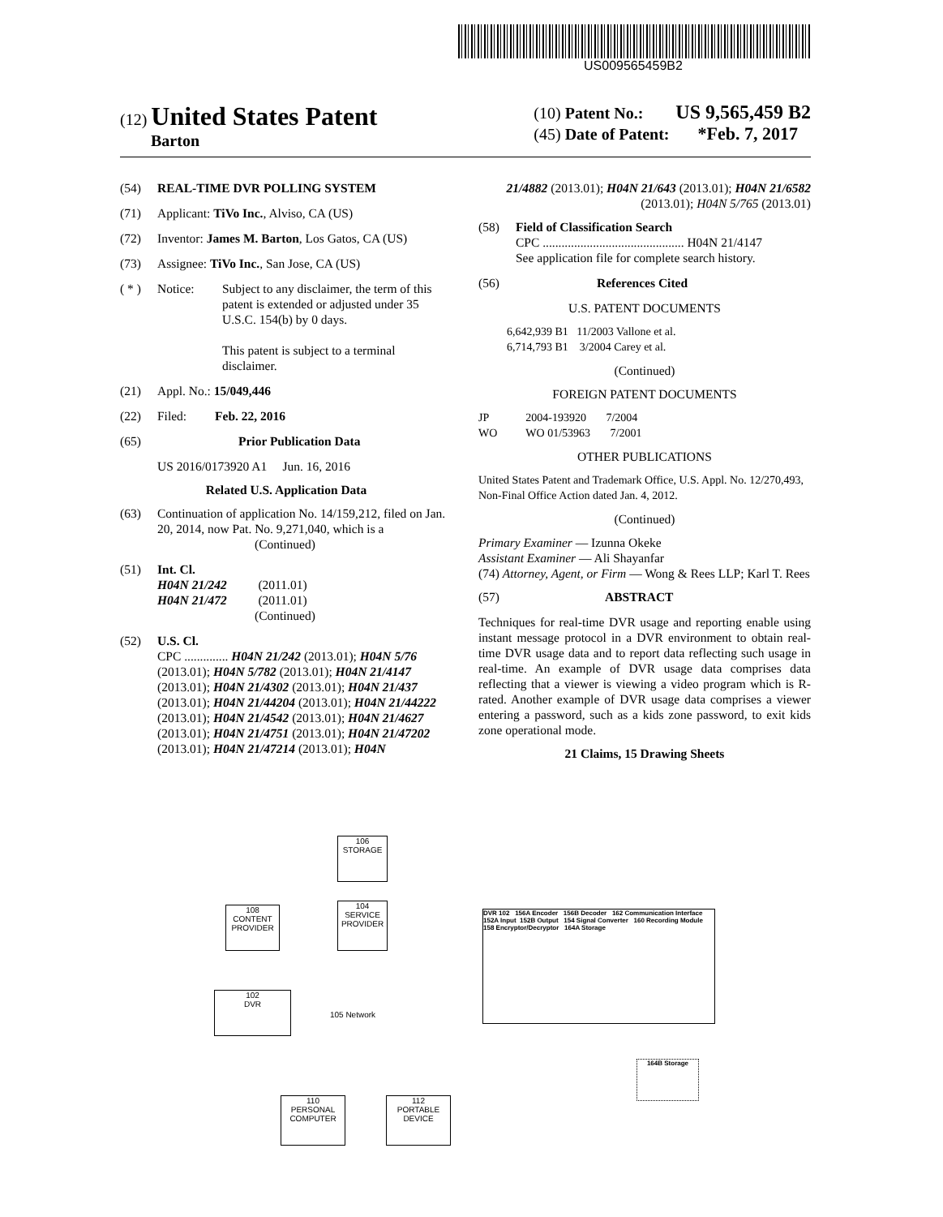US009565459B2
(12) United States Patent
Barton
(10) Patent No.: US 9,565,459 B2
(45) Date of Patent: *Feb. 7, 2017
(54) REAL-TIME DVR POLLING SYSTEM
(71) Applicant: TiVo Inc., Alviso, CA (US)
(72) Inventor: James M. Barton, Los Gatos, CA (US)
(73) Assignee: TiVo Inc., San Jose, CA (US)
( * ) Notice: Subject to any disclaimer, the term of this patent is extended or adjusted under 35 U.S.C. 154(b) by 0 days.
This patent is subject to a terminal disclaimer.
(21) Appl. No.: 15/049,446
(22) Filed: Feb. 22, 2016
(65) Prior Publication Data
US 2016/0173920 A1 Jun. 16, 2016
Related U.S. Application Data
(63) Continuation of application No. 14/159,212, filed on Jan. 20, 2014, now Pat. No. 9,271,040, which is a
(Continued)
(51) Int. Cl.
H04N 21/242 (2011.01)
H04N 21/472 (2011.01)
(Continued)
(52) U.S. Cl.
CPC .............. H04N 21/242 (2013.01); H04N 5/76 (2013.01); H04N 5/782 (2013.01); H04N 21/4147 (2013.01); H04N 21/4302 (2013.01); H04N 21/437 (2013.01); H04N 21/44204 (2013.01); H04N 21/44222 (2013.01); H04N 21/4542 (2013.01); H04N 21/4627 (2013.01); H04N 21/4751 (2013.01); H04N 21/47202 (2013.01); H04N 21/47214 (2013.01); H04N
21/4882 (2013.01); H04N 21/643 (2013.01); H04N 21/6582 (2013.01); H04N 5/765 (2013.01)
(58) Field of Classification Search
CPC ............................................. H04N 21/4147
See application file for complete search history.
(56) References Cited
U.S. PATENT DOCUMENTS
6,642,939 B1 11/2003 Vallone et al.
6,714,793 B1 3/2004 Carey et al.
(Continued)
FOREIGN PATENT DOCUMENTS
JP 2004-193920 7/2004
WO WO 01/53963 7/2001
OTHER PUBLICATIONS
United States Patent and Trademark Office, U.S. Appl. No. 12/270,493, Non-Final Office Action dated Jan. 4, 2012.
(Continued)
Primary Examiner — Izunna Okeke
Assistant Examiner — Ali Shayanfar
(74) Attorney, Agent, or Firm — Wong & Rees LLP; Karl T. Rees
(57) ABSTRACT
Techniques for real-time DVR usage and reporting enable using instant message protocol in a DVR environment to obtain real-time DVR usage data and to report data reflecting such usage in real-time. An example of DVR usage data comprises data reflecting that a viewer is viewing a video program which is R-rated. Another example of DVR usage data comprises a viewer entering a password, such as a kids zone password, to exit kids zone operational mode.
21 Claims, 15 Drawing Sheets
106
STORAGE
108
CONTENT
PROVIDER
104
SERVICE
PROVIDER
102
DVR
105 Network
110
PERSONAL
COMPUTER
112
PORTABLE
DEVICE
DVR 102 156A Encoder 156B Decoder 162 Communication Interface
152A Input 152B Output 154 Signal Converter 160 Recording Module
158 Encryptor/Decryptor 164A Storage
164B Storage